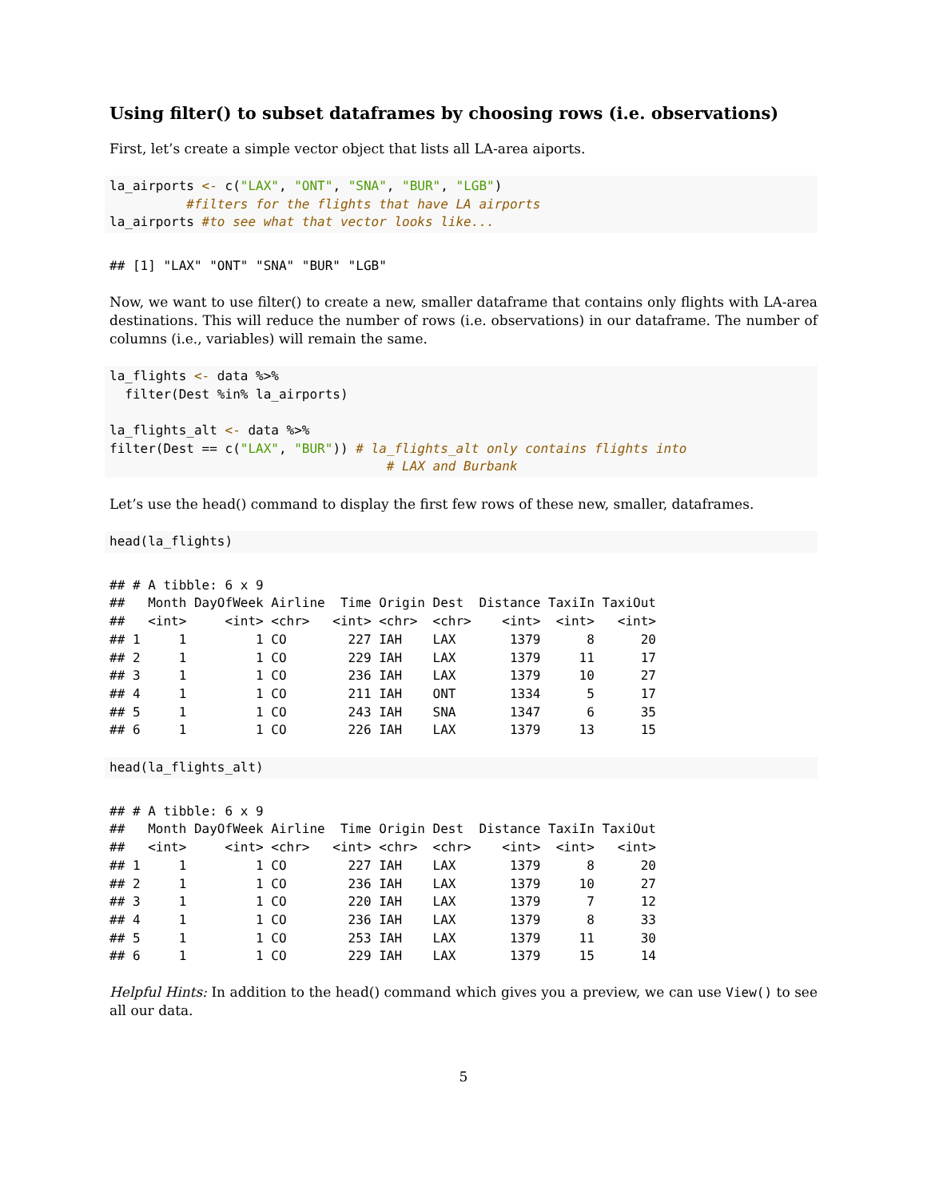Using filter() to subset dataframes by choosing rows (i.e. observations)
First, let’s create a simple vector object that lists all LA-area aiports.
la_airports <- c("LAX", "ONT", "SNA", "BUR", "LGB")
          #filters for the flights that have LA airports
la_airports #to see what that vector looks like...
## [1] "LAX" "ONT" "SNA" "BUR" "LGB"
Now, we want to use filter() to create a new, smaller dataframe that contains only flights with LA-area destinations. This will reduce the number of rows (i.e. observations) in our dataframe. The number of columns (i.e., variables) will remain the same.
la_flights <- data %>%
  filter(Dest %in% la_airports)

la_flights_alt <- data %>%
filter(Dest == c("LAX", "BUR")) # la_flights_alt only contains flights into
                                    # LAX and Burbank
Let’s use the head() command to display the first few rows of these new, smaller, dataframes.
head(la_flights)
## # A tibble: 6 x 9
##   Month DayOfWeek Airline  Time Origin Dest  Distance TaxiIn TaxiOut
##   <int>     <int> <chr>   <int> <chr>  <chr>    <int>  <int>   <int>
## 1     1         1 CO        227 IAH    LAX       1379      8      20
## 2     1         1 CO        229 IAH    LAX       1379     11      17
## 3     1         1 CO        236 IAH    LAX       1379     10      27
## 4     1         1 CO        211 IAH    ONT       1334      5      17
## 5     1         1 CO        243 IAH    SNA       1347      6      35
## 6     1         1 CO        226 IAH    LAX       1379     13      15
head(la_flights_alt)
## # A tibble: 6 x 9
##   Month DayOfWeek Airline  Time Origin Dest  Distance TaxiIn TaxiOut
##   <int>     <int> <chr>   <int> <chr>  <chr>    <int>  <int>   <int>
## 1     1         1 CO        227 IAH    LAX       1379      8      20
## 2     1         1 CO        236 IAH    LAX       1379     10      27
## 3     1         1 CO        220 IAH    LAX       1379      7      12
## 4     1         1 CO        236 IAH    LAX       1379      8      33
## 5     1         1 CO        253 IAH    LAX       1379     11      30
## 6     1         1 CO        229 IAH    LAX       1379     15      14
Helpful Hints: In addition to the head() command which gives you a preview, we can use View() to see all our data.
5